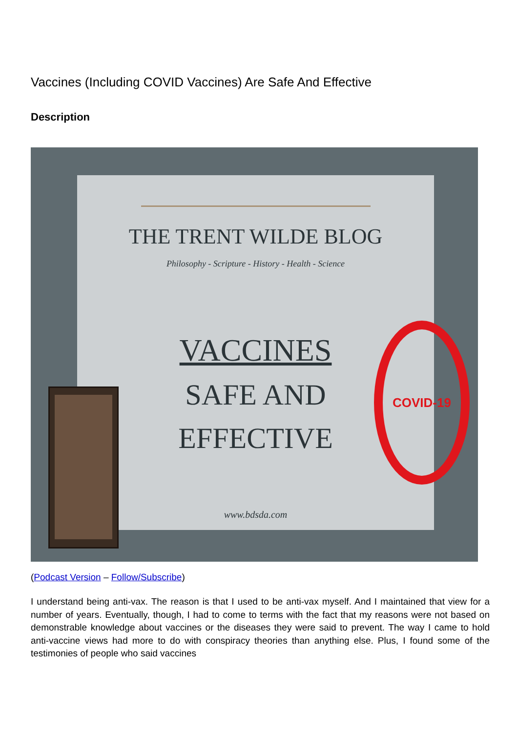Vaccines (Including COVID Vaccines) Are Safe And Effective
Description
THE TRENT WILDE BLOG
Philosophy - Scripture - History - Health - Science
VACCINES
SAFE AND
EFFECTIVE
www.bdsda.com
COVID-19
(Podcast Version – Follow/Subscribe)
I understand being anti-vax. The reason is that I used to be anti-vax myself. And I maintained that view for a number of years. Eventually, though, I had to come to terms with the fact that my reasons were not based on demonstrable knowledge about vaccines or the diseases they were said to prevent. The way I came to hold anti-vaccine views had more to do with conspiracy theories than anything else. Plus, I found some of the testimonies of people who said vaccines